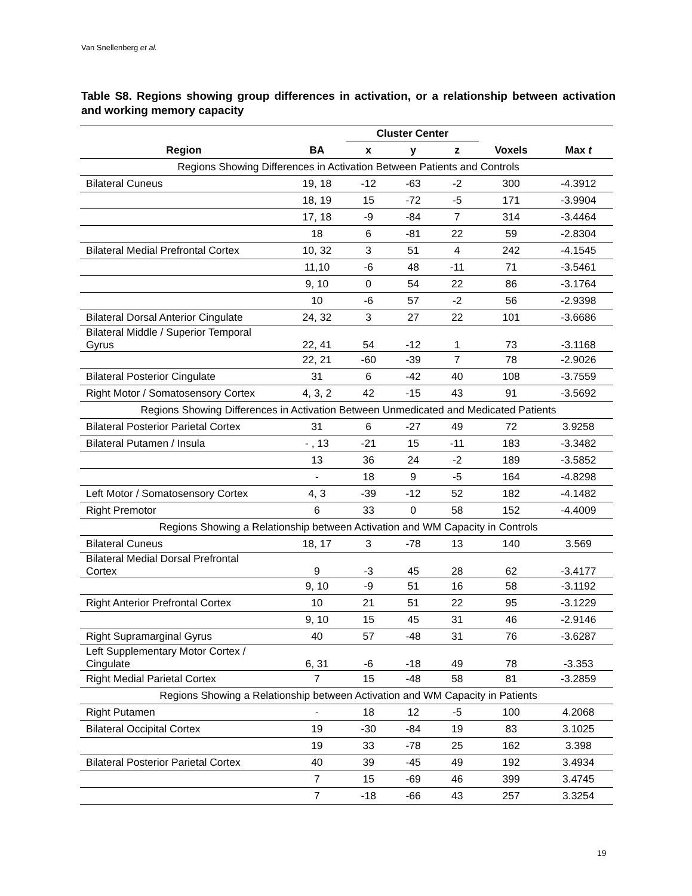Van Snellenberg et al.
Table S8. Regions showing group differences in activation, or a relationship between activation and working memory capacity
| | | Cluster Center | | | | |
| --- | --- | --- | --- | --- | --- | --- |
| Region | BA | x | y | z | Voxels | Max t |
| Regions Showing Differences in Activation Between Patients and Controls | | | | | | |
| Bilateral Cuneus | 19, 18 | -12 | -63 | -2 | 300 | -4.3912 |
| | 18, 19 | 15 | -72 | -5 | 171 | -3.9904 |
| | 17, 18 | -9 | -84 | 7 | 314 | -3.4464 |
| | 18 | 6 | -81 | 22 | 59 | -2.8304 |
| Bilateral Medial Prefrontal Cortex | 10, 32 | 3 | 51 | 4 | 242 | -4.1545 |
| | 11,10 | -6 | 48 | -11 | 71 | -3.5461 |
| | 9, 10 | 0 | 54 | 22 | 86 | -3.1764 |
| | 10 | -6 | 57 | -2 | 56 | -2.9398 |
| Bilateral Dorsal Anterior Cingulate | 24, 32 | 3 | 27 | 22 | 101 | -3.6686 |
| Bilateral Middle / Superior Temporal Gyrus | 22, 41 | 54 | -12 | 1 | 73 | -3.1168 |
| | 22, 21 | -60 | -39 | 7 | 78 | -2.9026 |
| Bilateral Posterior Cingulate | 31 | 6 | -42 | 40 | 108 | -3.7559 |
| Right Motor / Somatosensory Cortex | 4, 3, 2 | 42 | -15 | 43 | 91 | -3.5692 |
| Regions Showing Differences in Activation Between Unmedicated and Medicated Patients | | | | | | |
| Bilateral Posterior Parietal Cortex | 31 | 6 | -27 | 49 | 72 | 3.9258 |
| Bilateral Putamen / Insula | - , 13 | -21 | 15 | -11 | 183 | -3.3482 |
| | 13 | 36 | 24 | -2 | 189 | -3.5852 |
| | - | 18 | 9 | -5 | 164 | -4.8298 |
| Left Motor / Somatosensory Cortex | 4, 3 | -39 | -12 | 52 | 182 | -4.1482 |
| Right Premotor | 6 | 33 | 0 | 58 | 152 | -4.4009 |
| Regions Showing a Relationship between Activation and WM Capacity in Controls | | | | | | |
| Bilateral Cuneus | 18, 17 | 3 | -78 | 13 | 140 | 3.569 |
| Bilateral Medial Dorsal Prefrontal Cortex | 9 | -3 | 45 | 28 | 62 | -3.4177 |
| | 9, 10 | -9 | 51 | 16 | 58 | -3.1192 |
| Right Anterior Prefrontal Cortex | 10 | 21 | 51 | 22 | 95 | -3.1229 |
| | 9, 10 | 15 | 45 | 31 | 46 | -2.9146 |
| Right Supramarginal Gyrus | 40 | 57 | -48 | 31 | 76 | -3.6287 |
| Left Supplementary Motor Cortex / Cingulate | 6, 31 | -6 | -18 | 49 | 78 | -3.353 |
| Right Medial Parietal Cortex | 7 | 15 | -48 | 58 | 81 | -3.2859 |
| Regions Showing a Relationship between Activation and WM Capacity in Patients | | | | | | |
| Right Putamen | - | 18 | 12 | -5 | 100 | 4.2068 |
| Bilateral Occipital Cortex | 19 | -30 | -84 | 19 | 83 | 3.1025 |
| | 19 | 33 | -78 | 25 | 162 | 3.398 |
| Bilateral Posterior Parietal Cortex | 40 | 39 | -45 | 49 | 192 | 3.4934 |
| | 7 | 15 | -69 | 46 | 399 | 3.4745 |
| | 7 | -18 | -66 | 43 | 257 | 3.3254 |
19